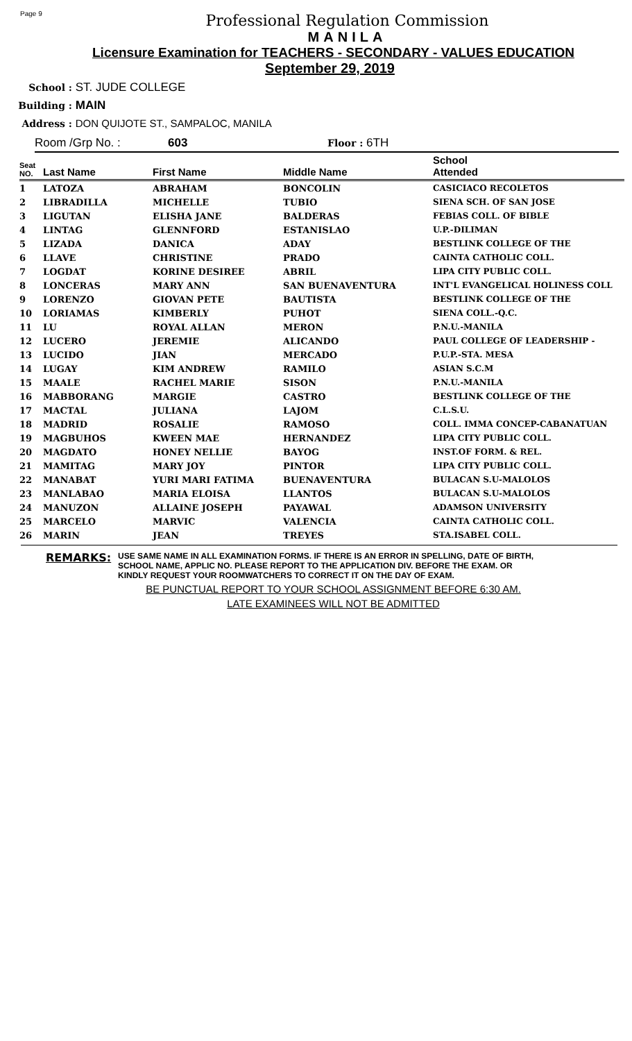Page 9
Professional Regulation Commission
MANILA
Licensure Examination for TEACHERS - SECONDARY - VALUES EDUCATION
September 29, 2019
School : ST. JUDE COLLEGE
Building : MAIN
Address : DON QUIJOTE ST., SAMPALOC, MANILA
Room /Grp No. : 603 Floor : 6TH
| Seat NO. | Last Name | First Name | Middle Name | School Attended |
| --- | --- | --- | --- | --- |
| 1 | LATOZA | ABRAHAM | BONCOLIN | CASICIACO RECOLETOS |
| 2 | LIBRADILLA | MICHELLE | TUBIO | SIENA SCH. OF SAN JOSE |
| 3 | LIGUTAN | ELISHA JANE | BALDERAS | FEBIAS COLL. OF BIBLE |
| 4 | LINTAG | GLENNFORD | ESTANISLAO | U.P.-DILIMAN |
| 5 | LIZADA | DANICA | ADAY | BESTLINK COLLEGE OF THE |
| 6 | LLAVE | CHRISTINE | PRADO | CAINTA CATHOLIC COLL. |
| 7 | LOGDAT | KORINE DESIREE | ABRIL | LIPA CITY PUBLIC COLL. |
| 8 | LONCERAS | MARY ANN | SAN BUENAVENTURA | INT'L EVANGELICAL HOLINESS COLL |
| 9 | LORENZO | GIOVAN PETE | BAUTISTA | BESTLINK COLLEGE OF THE |
| 10 | LORIAMAS | KIMBERLY | PUHOT | SIENA COLL.-Q.C. |
| 11 | LU | ROYAL ALLAN | MERON | P.N.U.-MANILA |
| 12 | LUCERO | JEREMIE | ALICANDO | PAUL COLLEGE OF LEADERSHIP - |
| 13 | LUCIDO | JIAN | MERCADO | P.U.P.-STA. MESA |
| 14 | LUGAY | KIM ANDREW | RAMILO | ASIAN S.C.M |
| 15 | MAALE | RACHEL MARIE | SISON | P.N.U.-MANILA |
| 16 | MABBORANG | MARGIE | CASTRO | BESTLINK COLLEGE OF THE |
| 17 | MACTAL | JULIANA | LAJOM | C.L.S.U. |
| 18 | MADRID | ROSALIE | RAMOSO | COLL. IMMA CONCEP-CABANATUAN |
| 19 | MAGBUHOS | KWEEN MAE | HERNANDEZ | LIPA CITY PUBLIC COLL. |
| 20 | MAGDATO | HONEY NELLIE | BAYOG | INST.OF FORM. & REL. |
| 21 | MAMITAG | MARY JOY | PINTOR | LIPA CITY PUBLIC COLL. |
| 22 | MANABAT | YURI MARI FATIMA | BUENAVENTURA | BULACAN S.U-MALOLOS |
| 23 | MANLABAO | MARIA ELOISA | LLANTOS | BULACAN S.U-MALOLOS |
| 24 | MANUZON | ALLAINE JOSEPH | PAYAWAL | ADAMSON UNIVERSITY |
| 25 | MARCELO | MARVIC | VALENCIA | CAINTA CATHOLIC COLL. |
| 26 | MARIN | JEAN | TREYES | STA.ISABEL COLL. |
REMARKS:
USE SAME NAME IN ALL EXAMINATION FORMS. IF THERE IS AN ERROR IN SPELLING, DATE OF BIRTH,
SCHOOL NAME, APPLIC NO. PLEASE REPORT TO THE APPLICATION DIV. BEFORE THE EXAM. OR
KINDLY REQUEST YOUR ROOMWATCHERS TO CORRECT IT ON THE DAY OF EXAM.
BE PUNCTUAL REPORT TO YOUR SCHOOL ASSIGNMENT BEFORE 6:30 AM.
LATE EXAMINEES WILL NOT BE ADMITTED